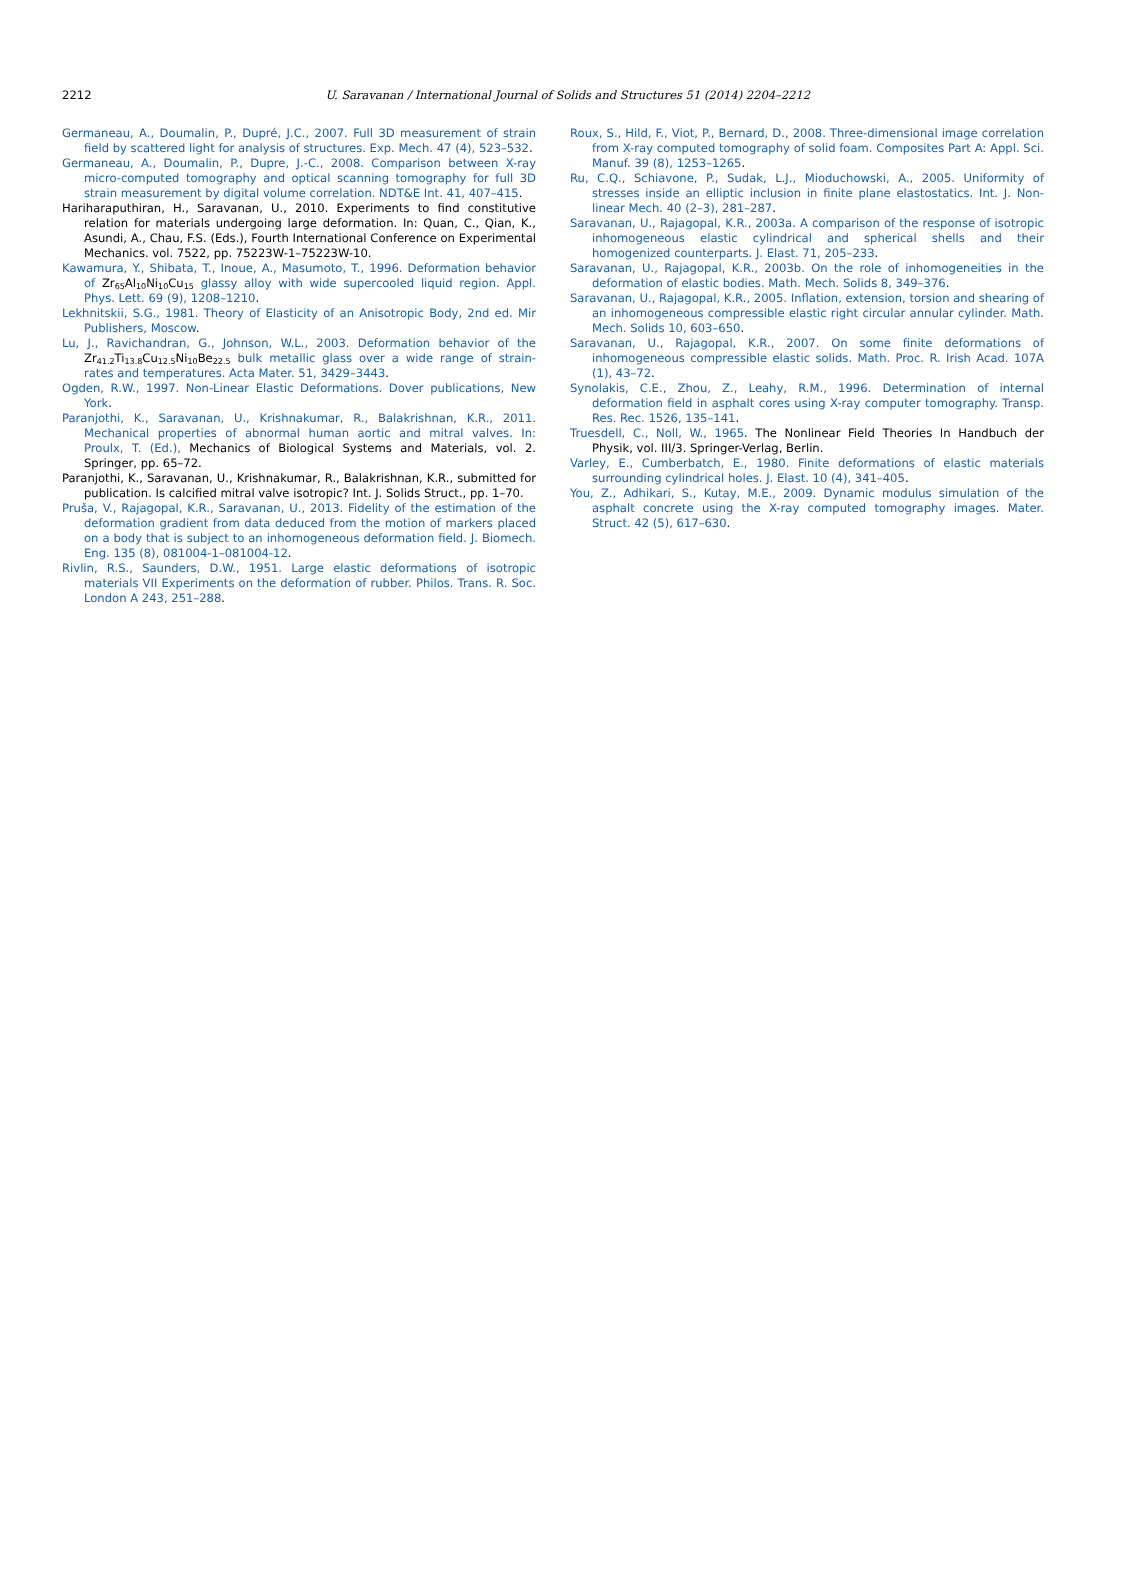2212
U. Saravanan / International Journal of Solids and Structures 51 (2014) 2204–2212
Germaneau, A., Doumalin, P., Dupré, J.C., 2007. Full 3D measurement of strain field by scattered light for analysis of structures. Exp. Mech. 47 (4), 523–532.
Germaneau, A., Doumalin, P., Dupre, J.-C., 2008. Comparison between X-ray micro-computed tomography and optical scanning tomography for full 3D strain measurement by digital volume correlation. NDT&E Int. 41, 407–415.
Hariharaputhiran, H., Saravanan, U., 2010. Experiments to find constitutive relation for materials undergoing large deformation. In: Quan, C., Qian, K., Asundi, A., Chau, F.S. (Eds.), Fourth International Conference on Experimental Mechanics. vol. 7522, pp. 75223W-1–75223W-10.
Kawamura, Y., Shibata, T., Inoue, A., Masumoto, T., 1996. Deformation behavior of Zr<sub>65</sub>Al<sub>10</sub>Ni<sub>10</sub>Cu<sub>15</sub> glassy alloy with wide supercooled liquid region. Appl. Phys. Lett. 69 (9), 1208–1210.
Lekhnitskii, S.G., 1981. Theory of Elasticity of an Anisotropic Body, 2nd ed. Mir Publishers, Moscow.
Lu, J., Ravichandran, G., Johnson, W.L., 2003. Deformation behavior of the Zr<sub>41.2</sub>Ti<sub>13.8</sub>Cu<sub>12.5</sub>Ni<sub>10</sub>Be<sub>22.5</sub> bulk metallic glass over a wide range of strain-rates and temperatures. Acta Mater. 51, 3429–3443.
Ogden, R.W., 1997. Non-Linear Elastic Deformations. Dover publications, New York.
Paranjothi, K., Saravanan, U., Krishnakumar, R., Balakrishnan, K.R., 2011. Mechanical properties of abnormal human aortic and mitral valves. In: Proulx, T. (Ed.), Mechanics of Biological Systems and Materials, vol. 2. Springer, pp. 65–72.
Paranjothi, K., Saravanan, U., Krishnakumar, R., Balakrishnan, K.R., submitted for publication. Is calcified mitral valve isotropic? Int. J. Solids Struct., pp. 1–70.
Pruša, V., Rajagopal, K.R., Saravanan, U., 2013. Fidelity of the estimation of the deformation gradient from data deduced from the motion of markers placed on a body that is subject to an inhomogeneous deformation field. J. Biomech. Eng. 135 (8), 081004-1–081004-12.
Rivlin, R.S., Saunders, D.W., 1951. Large elastic deformations of isotropic materials VII Experiments on the deformation of rubber. Philos. Trans. R. Soc. London A 243, 251–288.
Roux, S., Hild, F., Viot, P., Bernard, D., 2008. Three-dimensional image correlation from X-ray computed tomography of solid foam. Composites Part A: Appl. Sci. Manuf. 39 (8), 1253–1265.
Ru, C.Q., Schiavone, P., Sudak, L.J., Mioduchowski, A., 2005. Uniformity of stresses inside an elliptic inclusion in finite plane elastostatics. Int. J. Non-linear Mech. 40 (2–3), 281–287.
Saravanan, U., Rajagopal, K.R., 2003a. A comparison of the response of isotropic inhomogeneous elastic cylindrical and spherical shells and their homogenized counterparts. J. Elast. 71, 205–233.
Saravanan, U., Rajagopal, K.R., 2003b. On the role of inhomogeneities in the deformation of elastic bodies. Math. Mech. Solids 8, 349–376.
Saravanan, U., Rajagopal, K.R., 2005. Inflation, extension, torsion and shearing of an inhomogeneous compressible elastic right circular annular cylinder. Math. Mech. Solids 10, 603–650.
Saravanan, U., Rajagopal, K.R., 2007. On some finite deformations of inhomogeneous compressible elastic solids. Math. Proc. R. Irish Acad. 107A (1), 43–72.
Synolakis, C.E., Zhou, Z., Leahy, R.M., 1996. Determination of internal deformation field in asphalt cores using X-ray computer tomography. Transp. Res. Rec. 1526, 135–141.
Truesdell, C., Noll, W., 1965. The Nonlinear Field Theories In Handbuch der Physik, vol. III/3. Springer-Verlag, Berlin.
Varley, E., Cumberbatch, E., 1980. Finite deformations of elastic materials surrounding cylindrical holes. J. Elast. 10 (4), 341–405.
You, Z., Adhikari, S., Kutay, M.E., 2009. Dynamic modulus simulation of the asphalt concrete using the X-ray computed tomography images. Mater. Struct. 42 (5), 617–630.